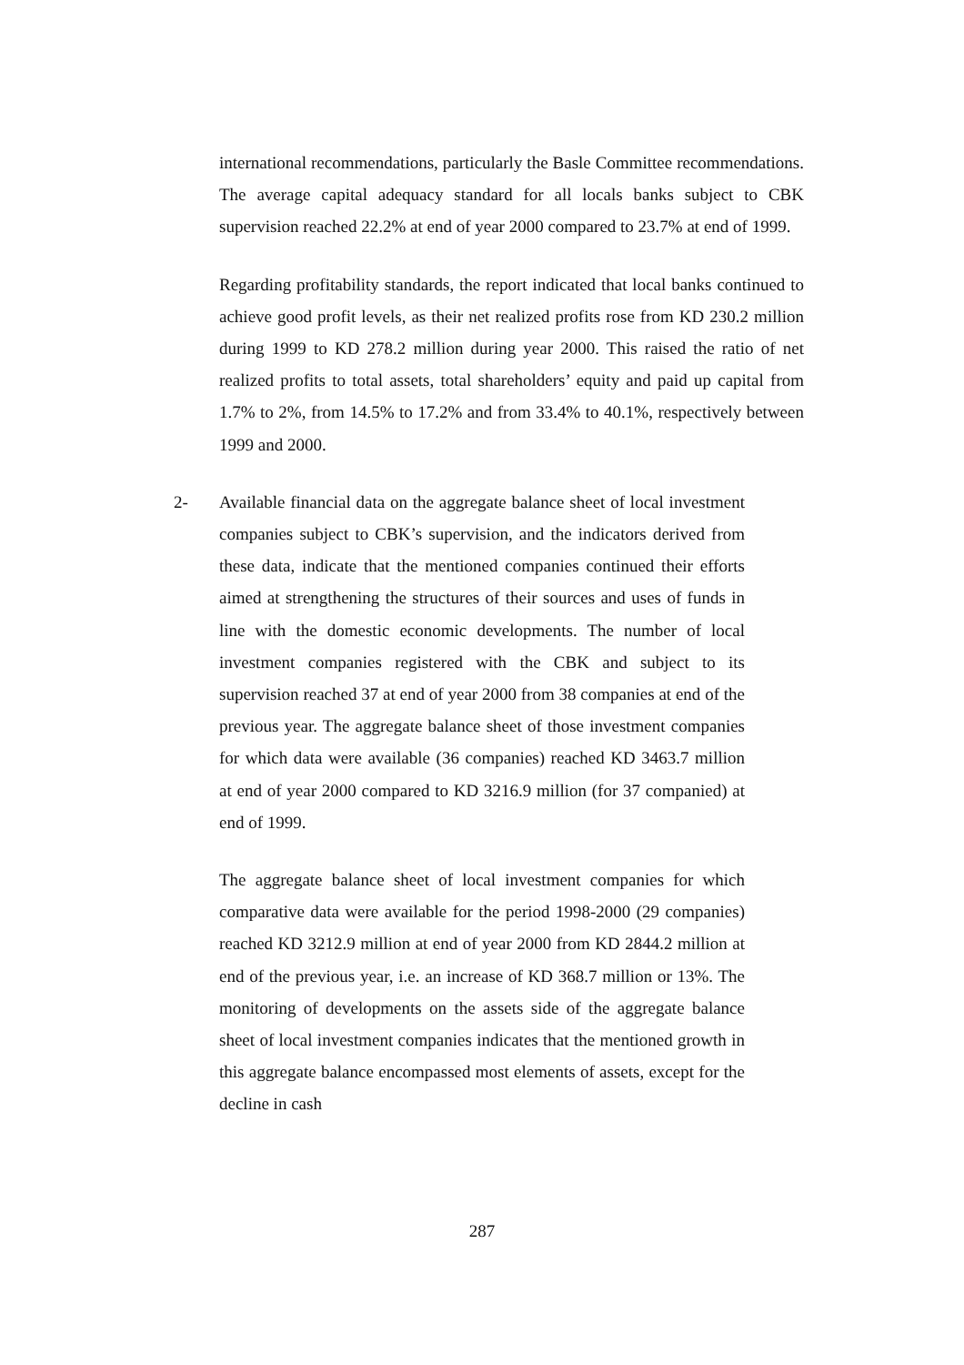international recommendations, particularly the Basle Committee recommendations. The average capital adequacy standard for all locals banks subject to CBK supervision reached 22.2% at end of year 2000 compared to 23.7% at end of 1999.
Regarding profitability standards, the report indicated that local banks continued to achieve good profit levels, as their net realized profits rose from KD 230.2 million during 1999 to KD 278.2 million during year 2000. This raised the ratio of net realized profits to total assets, total shareholders’ equity and paid up capital from 1.7% to 2%, from 14.5% to 17.2% and from 33.4% to 40.1%, respectively between 1999 and 2000.
2- Available financial data on the aggregate balance sheet of local investment companies subject to CBK’s supervision, and the indicators derived from these data, indicate that the mentioned companies continued their efforts aimed at strengthening the structures of their sources and uses of funds in line with the domestic economic developments. The number of local investment companies registered with the CBK and subject to its supervision reached 37 at end of year 2000 from 38 companies at end of the previous year. The aggregate balance sheet of those investment companies for which data were available (36 companies) reached KD 3463.7 million at end of year 2000 compared to KD 3216.9 million (for 37 companied) at end of 1999.
The aggregate balance sheet of local investment companies for which comparative data were available for the period 1998-2000 (29 companies) reached KD 3212.9 million at end of year 2000 from KD 2844.2 million at end of the previous year, i.e. an increase of KD 368.7 million or 13%. The monitoring of developments on the assets side of the aggregate balance sheet of local investment companies indicates that the mentioned growth in this aggregate balance encompassed most elements of assets, except for the decline in cash
287